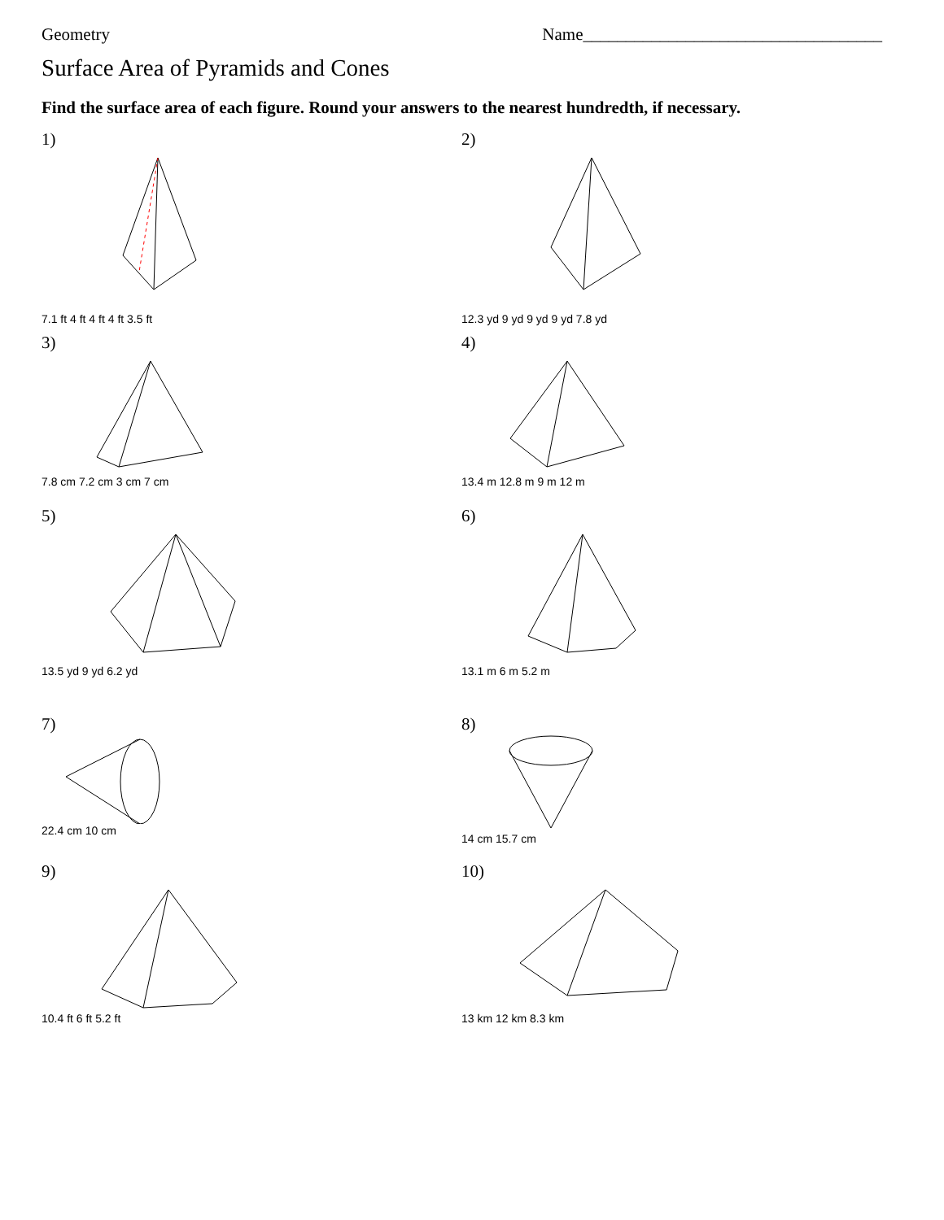Geometry Name___________________________________
Surface Area of Pyramids and Cones
Find the surface area of each figure. Round your answers to the nearest hundredth, if necessary.
1)
7.1 ft 4 ft 4 ft 4 ft 3.5 ft
2)
12.3 yd 9 yd 9 yd 9 yd 7.8 yd
3)
7.8 cm 7.2 cm 3 cm 7 cm
4)
13.4 m 12.8 m 9 m 12 m
5)
13.5 yd 9 yd 6.2 yd
6)
13.1 m 6 m 5.2 m
7)
22.4 cm 10 cm
8)
14 cm 15.7 cm
9)
10.4 ft 6 ft 5.2 ft
10)
13 km 12 km 8.3 km